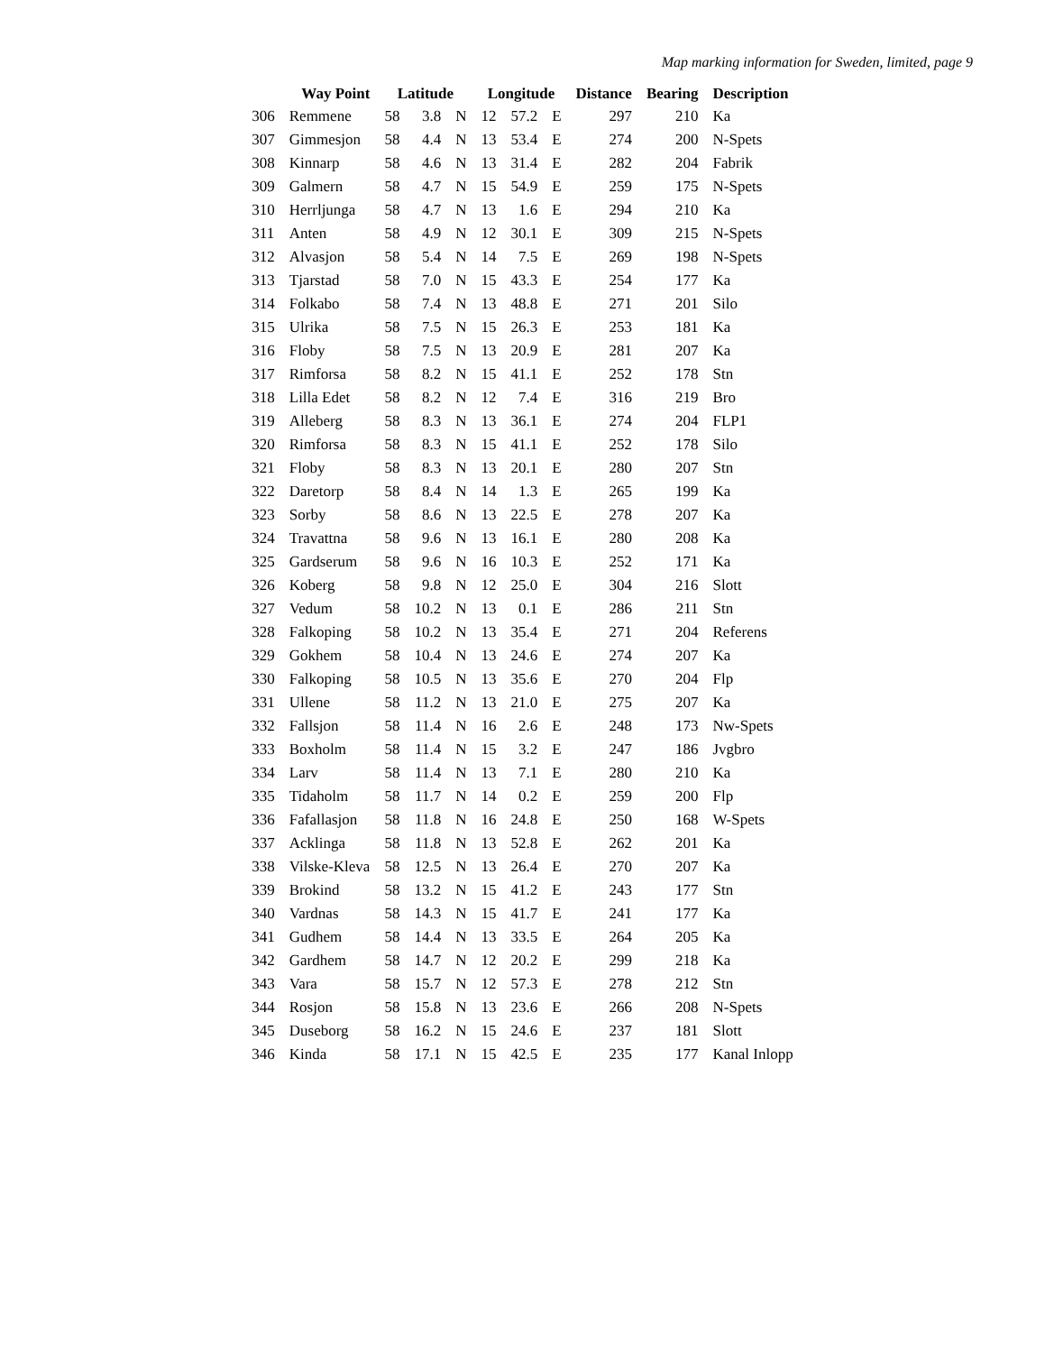Map marking information for Sweden, limited, page 9
| | Way Point | Latitude | | | Longitude | | | Distance | Bearing | Description |
| --- | --- | --- | --- | --- | --- | --- | --- | --- | --- | --- |
| 306 | Remmene | 58 | 3.8 | N | 12 | 57.2 | E | 297 | 210 | Ka |
| 307 | Gimmesjon | 58 | 4.4 | N | 13 | 53.4 | E | 274 | 200 | N-Spets |
| 308 | Kinnarp | 58 | 4.6 | N | 13 | 31.4 | E | 282 | 204 | Fabrik |
| 309 | Galmern | 58 | 4.7 | N | 15 | 54.9 | E | 259 | 175 | N-Spets |
| 310 | Herrljunga | 58 | 4.7 | N | 13 | 1.6 | E | 294 | 210 | Ka |
| 311 | Anten | 58 | 4.9 | N | 12 | 30.1 | E | 309 | 215 | N-Spets |
| 312 | Alvasjon | 58 | 5.4 | N | 14 | 7.5 | E | 269 | 198 | N-Spets |
| 313 | Tjarstad | 58 | 7.0 | N | 15 | 43.3 | E | 254 | 177 | Ka |
| 314 | Folkabo | 58 | 7.4 | N | 13 | 48.8 | E | 271 | 201 | Silo |
| 315 | Ulrika | 58 | 7.5 | N | 15 | 26.3 | E | 253 | 181 | Ka |
| 316 | Floby | 58 | 7.5 | N | 13 | 20.9 | E | 281 | 207 | Ka |
| 317 | Rimforsa | 58 | 8.2 | N | 15 | 41.1 | E | 252 | 178 | Stn |
| 318 | Lilla Edet | 58 | 8.2 | N | 12 | 7.4 | E | 316 | 219 | Bro |
| 319 | Alleberg | 58 | 8.3 | N | 13 | 36.1 | E | 274 | 204 | FLP1 |
| 320 | Rimforsa | 58 | 8.3 | N | 15 | 41.1 | E | 252 | 178 | Silo |
| 321 | Floby | 58 | 8.3 | N | 13 | 20.1 | E | 280 | 207 | Stn |
| 322 | Daretorp | 58 | 8.4 | N | 14 | 1.3 | E | 265 | 199 | Ka |
| 323 | Sorby | 58 | 8.6 | N | 13 | 22.5 | E | 278 | 207 | Ka |
| 324 | Travattna | 58 | 9.6 | N | 13 | 16.1 | E | 280 | 208 | Ka |
| 325 | Gardserum | 58 | 9.6 | N | 16 | 10.3 | E | 252 | 171 | Ka |
| 326 | Koberg | 58 | 9.8 | N | 12 | 25.0 | E | 304 | 216 | Slott |
| 327 | Vedum | 58 | 10.2 | N | 13 | 0.1 | E | 286 | 211 | Stn |
| 328 | Falkoping | 58 | 10.2 | N | 13 | 35.4 | E | 271 | 204 | Referens |
| 329 | Gokhem | 58 | 10.4 | N | 13 | 24.6 | E | 274 | 207 | Ka |
| 330 | Falkoping | 58 | 10.5 | N | 13 | 35.6 | E | 270 | 204 | Flp |
| 331 | Ullene | 58 | 11.2 | N | 13 | 21.0 | E | 275 | 207 | Ka |
| 332 | Fallsjon | 58 | 11.4 | N | 16 | 2.6 | E | 248 | 173 | Nw-Spets |
| 333 | Boxholm | 58 | 11.4 | N | 15 | 3.2 | E | 247 | 186 | Jvgbro |
| 334 | Larv | 58 | 11.4 | N | 13 | 7.1 | E | 280 | 210 | Ka |
| 335 | Tidaholm | 58 | 11.7 | N | 14 | 0.2 | E | 259 | 200 | Flp |
| 336 | Fafallasjon | 58 | 11.8 | N | 16 | 24.8 | E | 250 | 168 | W-Spets |
| 337 | Acklinga | 58 | 11.8 | N | 13 | 52.8 | E | 262 | 201 | Ka |
| 338 | Vilske-Kleva | 58 | 12.5 | N | 13 | 26.4 | E | 270 | 207 | Ka |
| 339 | Brokind | 58 | 13.2 | N | 15 | 41.2 | E | 243 | 177 | Stn |
| 340 | Vardnas | 58 | 14.3 | N | 15 | 41.7 | E | 241 | 177 | Ka |
| 341 | Gudhem | 58 | 14.4 | N | 13 | 33.5 | E | 264 | 205 | Ka |
| 342 | Gardhem | 58 | 14.7 | N | 12 | 20.2 | E | 299 | 218 | Ka |
| 343 | Vara | 58 | 15.7 | N | 12 | 57.3 | E | 278 | 212 | Stn |
| 344 | Rosjon | 58 | 15.8 | N | 13 | 23.6 | E | 266 | 208 | N-Spets |
| 345 | Duseborg | 58 | 16.2 | N | 15 | 24.6 | E | 237 | 181 | Slott |
| 346 | Kinda | 58 | 17.1 | N | 15 | 42.5 | E | 235 | 177 | Kanal Inlopp |